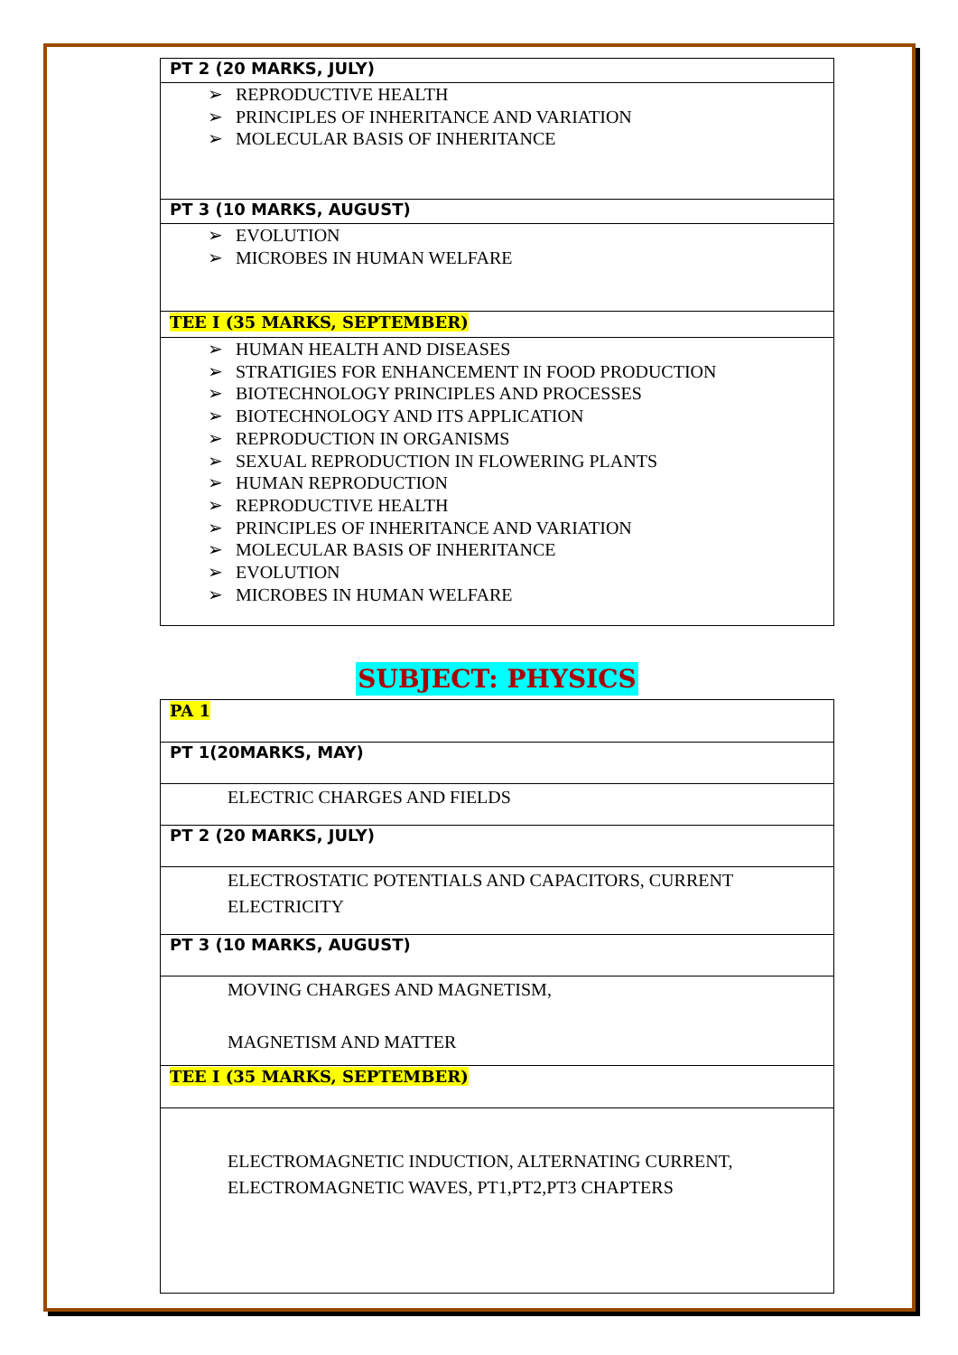| PT 2 (20 MARKS, JULY) |
| ➢ REPRODUCTIVE HEALTH ➢ PRINCIPLES OF INHERITANCE AND VARIATION ➢ MOLECULAR BASIS OF INHERITANCE |
| PT 3 (10 MARKS, AUGUST) |
| ➢ EVOLUTION ➢ MICROBES IN HUMAN WELFARE |
| TEE I (35 MARKS, SEPTEMBER) |
| ➢ HUMAN HEALTH AND DISEASES ➢ STRATIGIES FOR ENHANCEMENT IN FOOD PRODUCTION ➢ BIOTECHNOLOGY PRINCIPLES AND PROCESSES ➢ BIOTECHNOLOGY AND ITS APPLICATION ➢ REPRODUCTION IN ORGANISMS ➢ SEXUAL REPRODUCTION IN FLOWERING PLANTS ➢ HUMAN REPRODUCTION ➢ REPRODUCTIVE HEALTH ➢ PRINCIPLES OF INHERITANCE AND VARIATION ➢ MOLECULAR BASIS OF INHERITANCE ➢ EVOLUTION ➢ MICROBES IN HUMAN WELFARE |
SUBJECT: PHYSICS
| PA 1 |
| PT 1(20MARKS, MAY) |
| ELECTRIC CHARGES AND FIELDS |
| PT 2 (20 MARKS, JULY) |
| ELECTROSTATIC POTENTIALS AND CAPACITORS, CURRENT ELECTRICITY |
| PT 3 (10 MARKS, AUGUST) |
| MOVING CHARGES AND MAGNETISM, MAGNETISM AND MATTER |
| TEE I (35 MARKS, SEPTEMBER) |
| ELECTROMAGNETIC INDUCTION, ALTERNATING CURRENT, ELECTROMAGNETIC WAVES, PT1,PT2,PT3 CHAPTERS |